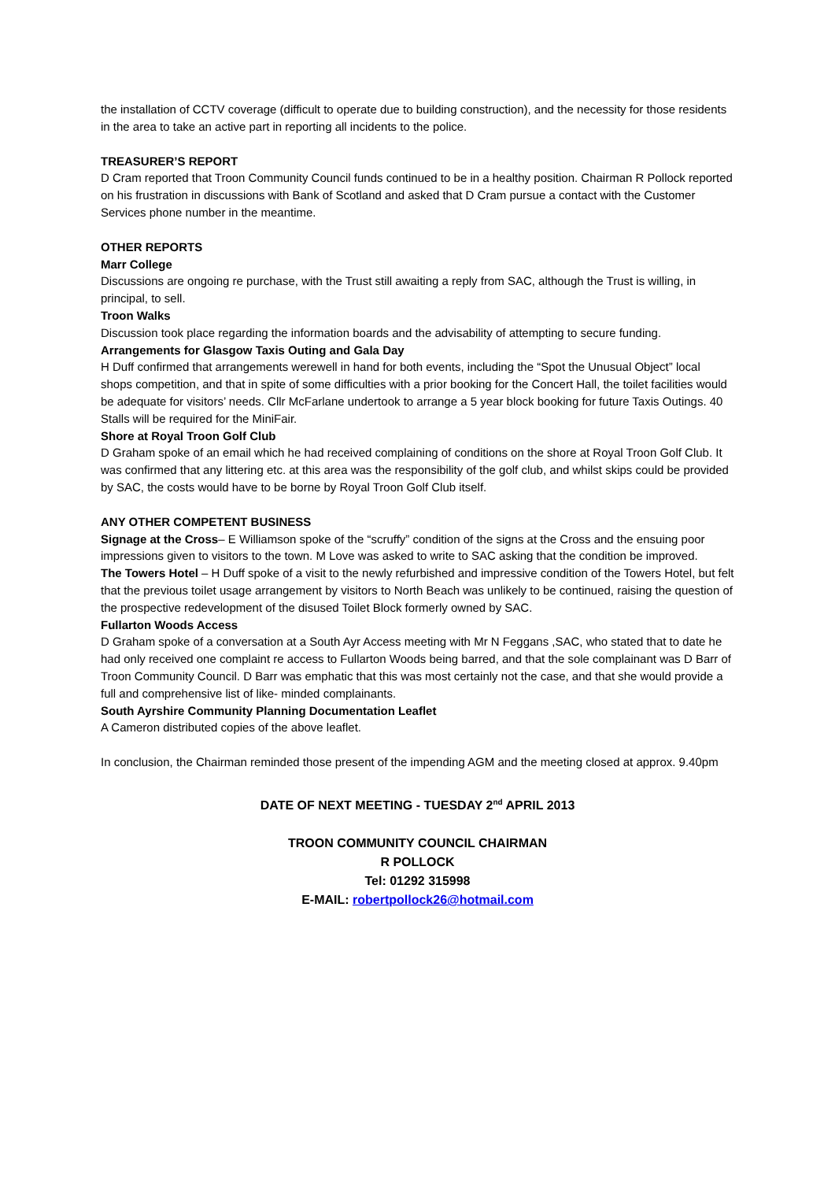the installation of CCTV coverage (difficult to operate due to building construction), and the necessity for those residents in the area to take an active part in reporting all incidents to the police.
TREASURER’S REPORT
D Cram reported that Troon Community Council funds continued to be in a healthy position. Chairman R Pollock reported on his frustration in discussions with Bank of Scotland and asked that D Cram pursue a contact with the Customer Services phone number in the meantime.
OTHER REPORTS
Marr College
Discussions are ongoing re purchase, with the Trust still awaiting a reply from SAC, although the Trust is willing, in principal, to sell.
Troon Walks
Discussion took place regarding the information boards and the advisability of attempting to secure funding.
Arrangements for Glasgow Taxis Outing and Gala Day
H Duff confirmed that arrangements werewell in hand for both events, including the “Spot the Unusual Object” local shops competition, and that in spite of some difficulties with a prior booking for the Concert Hall, the toilet facilities would be adequate for visitors’ needs. Cllr McFarlane undertook to arrange a 5 year block booking for future Taxis Outings. 40 Stalls will be required for the MiniFair.
Shore at Royal Troon Golf Club
D Graham spoke of an email which he had received complaining of conditions on the shore at Royal Troon Golf Club. It was confirmed that any littering etc. at this area was the responsibility of the golf club, and whilst skips could be provided by SAC, the costs would have to be borne by Royal Troon Golf Club itself.
ANY OTHER COMPETENT BUSINESS
Signage at the Cross– E Williamson spoke of the “scruffy” condition of the signs at the Cross and the ensuing poor impressions given to visitors to the town. M Love was asked to write to SAC asking that the condition be improved.
The Towers Hotel – H Duff spoke of a visit to the newly refurbished and impressive condition of the Towers Hotel, but felt that the previous toilet usage arrangement by visitors to North Beach was unlikely to be continued, raising the question of the prospective redevelopment of the disused Toilet Block formerly owned by SAC.
Fullarton Woods Access
D Graham spoke of a conversation at a South Ayr Access meeting with Mr N Feggans ,SAC, who stated that to date he had only received one complaint re access to Fullarton Woods being barred, and that the sole complainant was D Barr of Troon Community Council. D Barr was emphatic that this was most certainly not the case, and that she would provide a full and comprehensive list of like- minded complainants.
South Ayrshire Community Planning Documentation Leaflet
A Cameron distributed copies of the above leaflet.
In conclusion, the Chairman reminded those present of the impending AGM and the meeting closed at approx. 9.40pm
DATE OF NEXT MEETING - TUESDAY 2<sup>nd</sup> APRIL 2013
TROON COMMUNITY COUNCIL CHAIRMAN
R POLLOCK
Tel: 01292 315998
E-MAIL: robertpollock26@hotmail.com